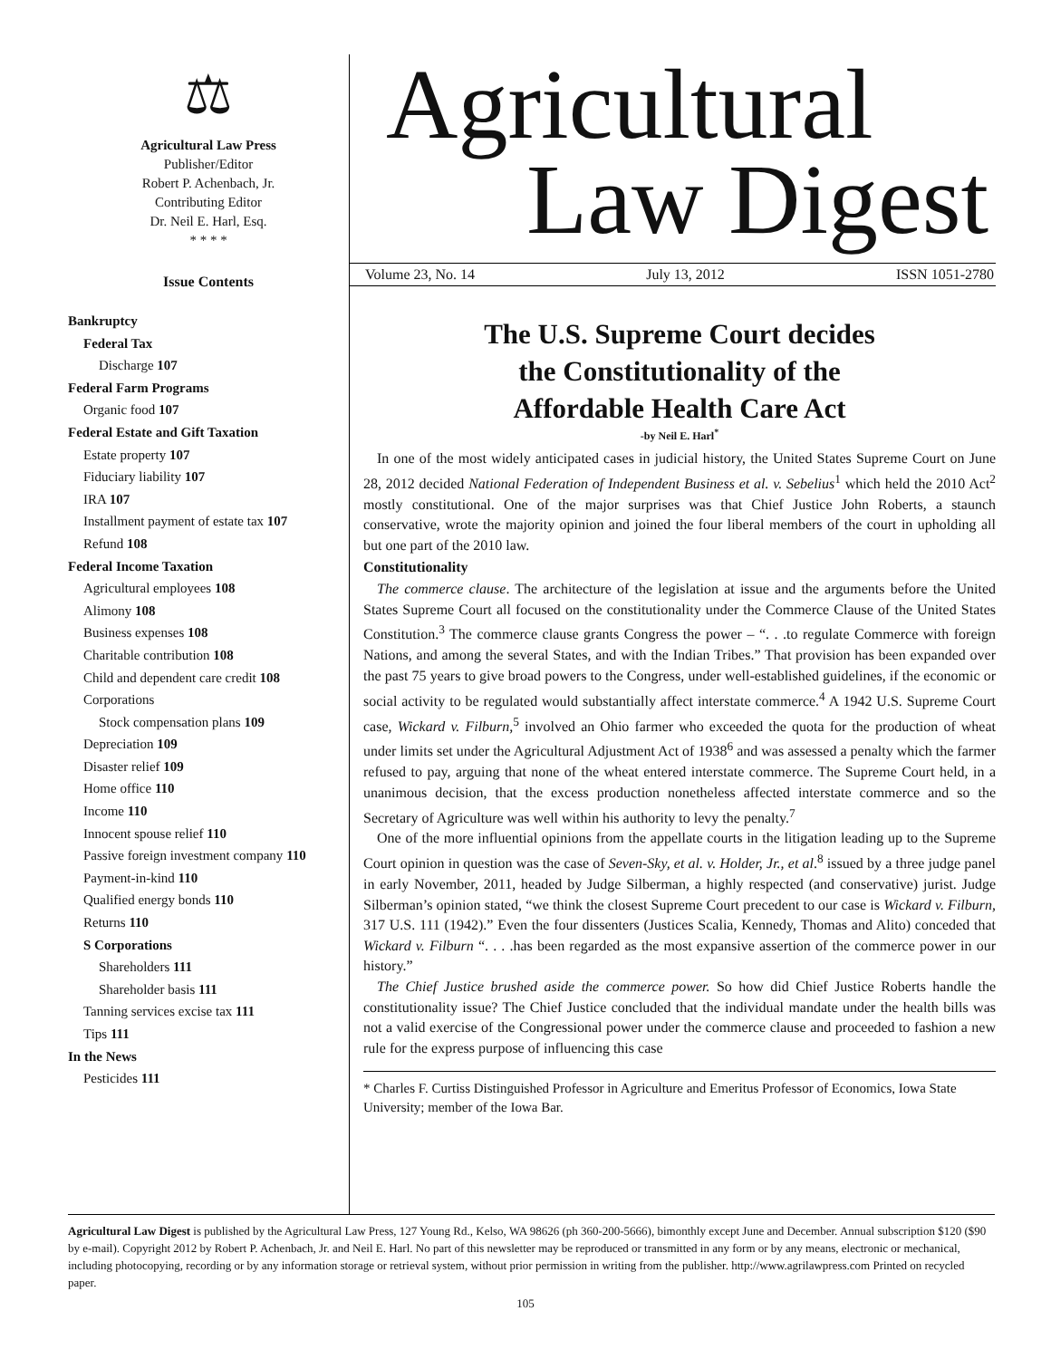⚖
Agricultural Law Press
Publisher/Editor
Robert P. Achenbach, Jr.
Contributing Editor
Dr. Neil E. Harl, Esq.
* * * *
Issue Contents
Bankruptcy
Federal Tax
Discharge 107
Federal Farm Programs
Organic food 107
Federal Estate and Gift Taxation
Estate property 107
Fiduciary liability 107
IRA 107
Installment payment of estate tax 107
Refund 108
Federal Income Taxation
Agricultural employees 108
Alimony 108
Business expenses 108
Charitable contribution 108
Child and dependent care credit 108
Corporations
Stock compensation plans 109
Depreciation 109
Disaster relief 109
Home office 110
Income 110
Innocent spouse relief 110
Passive foreign investment company 110
Payment-in-kind 110
Qualified energy bonds 110
Returns 110
S Corporations
Shareholders 111
Shareholder basis 111
Tanning services excise tax 111
Tips 111
In the News
Pesticides 111
Agricultural
Law Digest
Volume 23, No. 14 July 13, 2012 ISSN 1051-2780
The U.S. Supreme Court decides
the Constitutionality of the
Affordable Health Care Act
-by Neil E. Harl<sup>*</sup>
In one of the most widely anticipated cases in judicial history, the United States Supreme Court on June 28, 2012 decided National Federation of Independent Business et al. v. Sebelius<sup>1</sup> which held the 2010 Act<sup>2</sup> mostly constitutional. One of the major surprises was that Chief Justice John Roberts, a staunch conservative, wrote the majority opinion and joined the four liberal members of the court in upholding all but one part of the 2010 law.
Constitutionality
The commerce clause. The architecture of the legislation at issue and the arguments before the United States Supreme Court all focused on the constitutionality under the Commerce Clause of the United States Constitution.<sup>3</sup> The commerce clause grants Congress the power – “. . .to regulate Commerce with foreign Nations, and among the several States, and with the Indian Tribes.” That provision has been expanded over the past 75 years to give broad powers to the Congress, under well-established guidelines, if the economic or social activity to be regulated would substantially affect interstate commerce.<sup>4</sup> A 1942 U.S. Supreme Court case, Wickard v. Filburn,<sup>5</sup> involved an Ohio farmer who exceeded the quota for the production of wheat under limits set under the Agricultural Adjustment Act of 1938<sup>6</sup> and was assessed a penalty which the farmer refused to pay, arguing that none of the wheat entered interstate commerce. The Supreme Court held, in a unanimous decision, that the excess production nonetheless affected interstate commerce and so the Secretary of Agriculture was well within his authority to levy the penalty.<sup>7</sup>
One of the more influential opinions from the appellate courts in the litigation leading up to the Supreme Court opinion in question was the case of Seven-Sky, et al. v. Holder, Jr., et al.<sup>8</sup> issued by a three judge panel in early November, 2011, headed by Judge Silberman, a highly respected (and conservative) jurist. Judge Silberman’s opinion stated, “we think the closest Supreme Court precedent to our case is Wickard v. Filburn, 317 U.S. 111 (1942).” Even the four dissenters (Justices Scalia, Kennedy, Thomas and Alito) conceded that Wickard v. Filburn “. . . .has been regarded as the most expansive assertion of the commerce power in our history.”
The Chief Justice brushed aside the commerce power. So how did Chief Justice Roberts handle the constitutionality issue? The Chief Justice concluded that the individual mandate under the health bills was not a valid exercise of the Congressional power under the commerce clause and proceeded to fashion a new rule for the express purpose of influencing this case
* Charles F. Curtiss Distinguished Professor in Agriculture and Emeritus Professor of Economics, Iowa State University; member of the Iowa Bar.
Agricultural Law Digest is published by the Agricultural Law Press, 127 Young Rd., Kelso, WA 98626 (ph 360-200-5666), bimonthly except June and December. Annual subscription $120 ($90 by e-mail). Copyright 2012 by Robert P. Achenbach, Jr. and Neil E. Harl. No part of this newsletter may be reproduced or transmitted in any form or by any means, electronic or mechanical, including photocopying, recording or by any information storage or retrieval system, without prior permission in writing from the publisher. http://www.agrilawpress.com Printed on recycled paper.
105